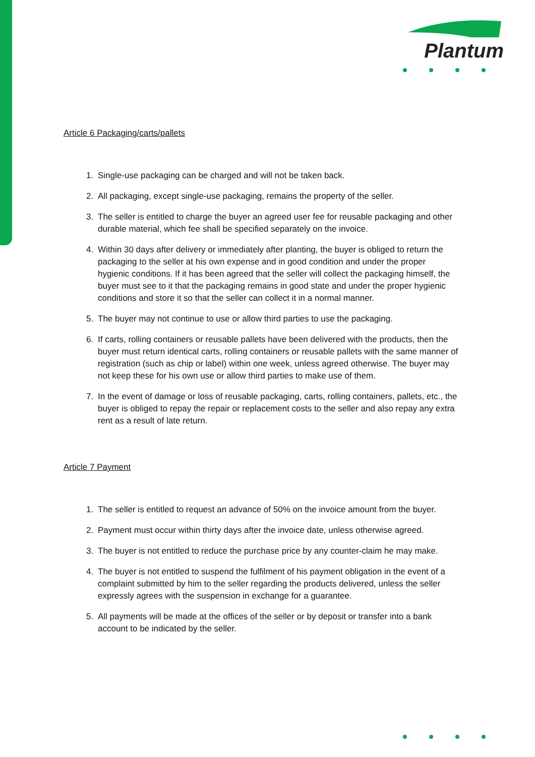Plantum
Article 6 Packaging/carts/pallets
1. Single-use packaging can be charged and will not be taken back.
2. All packaging, except single-use packaging, remains the property of the seller.
3. The seller is entitled to charge the buyer an agreed user fee for reusable packaging and other durable material, which fee shall be specified separately on the invoice.
4. Within 30 days after delivery or immediately after planting, the buyer is obliged to return the packaging to the seller at his own expense and in good condition and under the proper hygienic conditions. If it has been agreed that the seller will collect the packaging himself, the buyer must see to it that the packaging remains in good state and under the proper hygienic conditions and store it so that the seller can collect it in a normal manner.
5. The buyer may not continue to use or allow third parties to use the packaging.
6. If carts, rolling containers or reusable pallets have been delivered with the products, then the buyer must return identical carts, rolling containers or reusable pallets with the same manner of registration (such as chip or label) within one week, unless agreed otherwise. The buyer may not keep these for his own use or allow third parties to make use of them.
7. In the event of damage or loss of reusable packaging, carts, rolling containers, pallets, etc., the buyer is obliged to repay the repair or replacement costs to the seller and also repay any extra rent as a result of late return.
Article 7 Payment
1. The seller is entitled to request an advance of 50% on the invoice amount from the buyer.
2. Payment must occur within thirty days after the invoice date, unless otherwise agreed.
3. The buyer is not entitled to reduce the purchase price by any counter-claim he may make.
4. The buyer is not entitled to suspend the fulfilment of his payment obligation in the event of a complaint submitted by him to the seller regarding the products delivered, unless the seller expressly agrees with the suspension in exchange for a guarantee.
5. All payments will be made at the offices of the seller or by deposit or transfer into a bank account to be indicated by the seller.